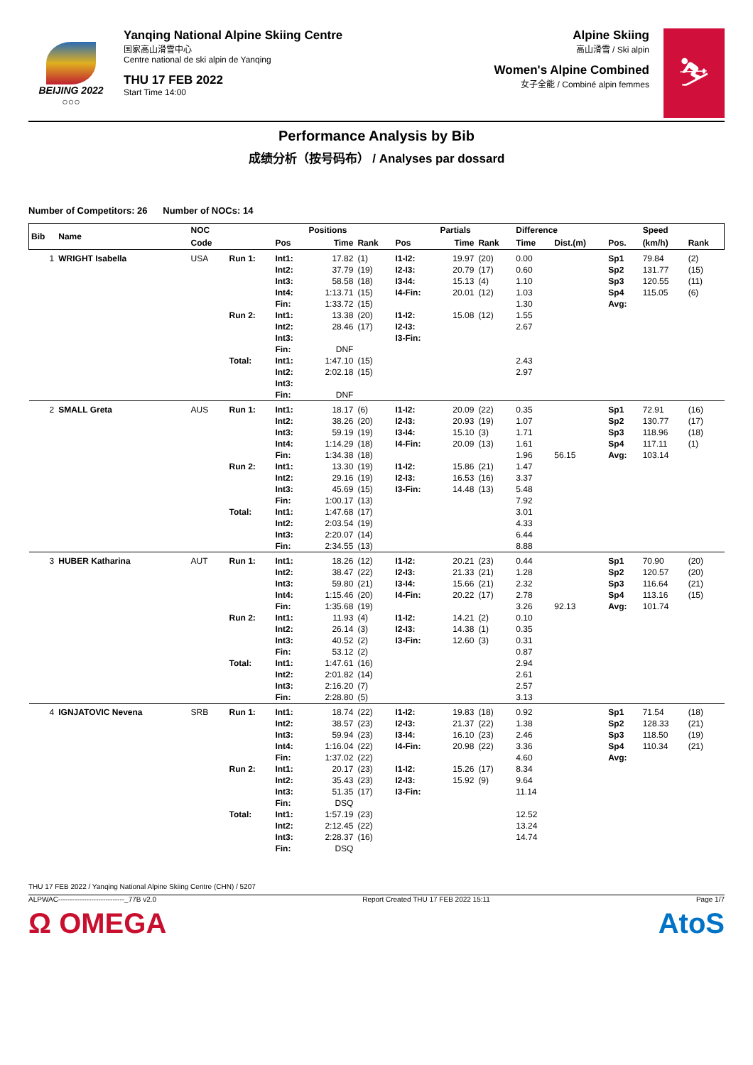BEIJING 2022
○○○
Yanqing National Alpine Skiing Centre
国家高山滑雪中心
Centre national de ski alpin de Yanqing
THU 17 FEB 2022
Start Time 14:00
Alpine Skiing
高山滑雪 / Ski alpin
Women's Alpine Combined
女子全能 / Combiné alpin femmes
⛷
Performance Analysis by Bib
成绩分析（按号码布） / Analyses par dossard
Number of Competitors: 26 Number of NOCs: 14
| Bib | Name | NOC | | | Positions | | | Partials | | Difference | | | Speed | |
| --- | --- | --- | --- | --- | --- | --- | --- | --- | --- | --- | --- | --- | --- | --- |
| | | Code | | Pos | Time | Rank | Pos | Time | Rank | Time | Dist.(m) | Pos. | (km/h) | Rank |
| 1 | WRIGHT Isabella | USA | Run 1: | Int1: Int2: Int3: Int4: Fin: | 17.82 37.79 58.58 1:13.71 1:33.72 | (1) (19) (18) (15) (15) | I1-I2: I2-I3: I3-I4: I4-Fin: | 19.97 20.79 15.13 20.01 | (20) (17) (4) (12) | 0.00 0.60 1.10 1.03 1.30 | | Sp1 Sp2 Sp3 Sp4 Avg: | 79.84 131.77 120.55 115.05 | (2) (15) (11) (6) |
| | | | Run 2: | Int1: Int2: Int3: Fin: | 13.38 28.46 DNF | (20) (17) | I1-I2: I2-I3: I3-Fin: | 15.08 | (12) | 1.55 2.67 | | | | |
| | | | Total: | Int1: Int2: Int3: Fin: | 1:47.10 2:02.18 DNF | (15) (15) | | | | 2.43 2.97 | | | | |
| 2 | SMALL Greta | AUS | Run 1: | Int1: Int2: Int3: Int4: Fin: | 18.17 38.26 59.19 1:14.29 1:34.38 | (6) (20) (19) (18) (18) | I1-I2: I2-I3: I3-I4: I4-Fin: | 20.09 20.93 15.10 20.09 | (22) (19) (3) (13) | 0.35 1.07 1.71 1.61 1.96 | 56.15 | Sp1 Sp2 Sp3 Sp4 Avg: | 72.91 130.77 118.96 117.11 103.14 | (16) (17) (18) (1) |
| | | | Run 2: | Int1: Int2: Int3: Fin: | 13.30 29.16 45.69 1:00.17 | (19) (19) (15) (13) | I1-I2: I2-I3: I3-Fin: | 15.86 16.53 14.48 | (21) (16) (13) | 1.47 3.37 5.48 7.92 | | | | |
| | | | Total: | Int1: Int2: Int3: Fin: | 1:47.68 2:03.54 2:20.07 2:34.55 | (17) (19) (14) (13) | | | | 3.01 4.33 6.44 8.88 | | | | |
| 3 | HUBER Katharina | AUT | Run 1: | Int1: Int2: Int3: Int4: Fin: | 18.26 38.47 59.80 1:15.46 1:35.68 | (12) (22) (21) (20) (19) | I1-I2: I2-I3: I3-I4: I4-Fin: | 20.21 21.33 15.66 20.22 | (23) (21) (21) (17) | 0.44 1.28 2.32 2.78 3.26 | 92.13 | Sp1 Sp2 Sp3 Sp4 Avg: | 70.90 120.57 116.64 113.16 101.74 | (20) (20) (21) (15) |
| | | | Run 2: | Int1: Int2: Int3: Fin: | 11.93 26.14 40.52 53.12 | (4) (3) (2) (2) | I1-I2: I2-I3: I3-Fin: | 14.21 14.38 12.60 | (2) (1) (3) | 0.10 0.35 0.31 0.87 | | | | |
| | | | Total: | Int1: Int2: Int3: Fin: | 1:47.61 2:01.82 2:16.20 2:28.80 | (16) (14) (7) (5) | | | | 2.94 2.61 2.57 3.13 | | | | |
| 4 | IGNJATOVIC Nevena | SRB | Run 1: | Int1: Int2: Int3: Int4: Fin: | 18.74 38.57 59.94 1:16.04 1:37.02 | (22) (23) (23) (22) (22) | I1-I2: I2-I3: I3-I4: I4-Fin: | 19.83 21.37 16.10 20.98 | (18) (22) (23) (22) | 0.92 1.38 2.46 3.36 4.60 | | Sp1 Sp2 Sp3 Sp4 Avg: | 71.54 128.33 118.50 110.34 | (18) (21) (19) (21) |
| | | | Run 2: | Int1: Int2: Int3: Fin: | 20.17 35.43 51.35 DSQ | (23) (23) (17) | I1-I2: I2-I3: I3-Fin: | 15.26 15.92 | (17) (9) | 8.34 9.64 11.14 | | | | |
| | | | Total: | Int1: Int2: Int3: Fin: | 1:57.19 2:12.45 2:28.37 DSQ | (23) (22) (16) | | | | 12.52 13.24 14.74 | | | | |
THU 17 FEB 2022 / Yanqing National Alpine Skiing Centre (CHN) / 5207
ALPWAC----------------------------_77B v2.0 Report Created THU 17 FEB 2022 15:11 Page 1/7
Ω OMEGA AtoS